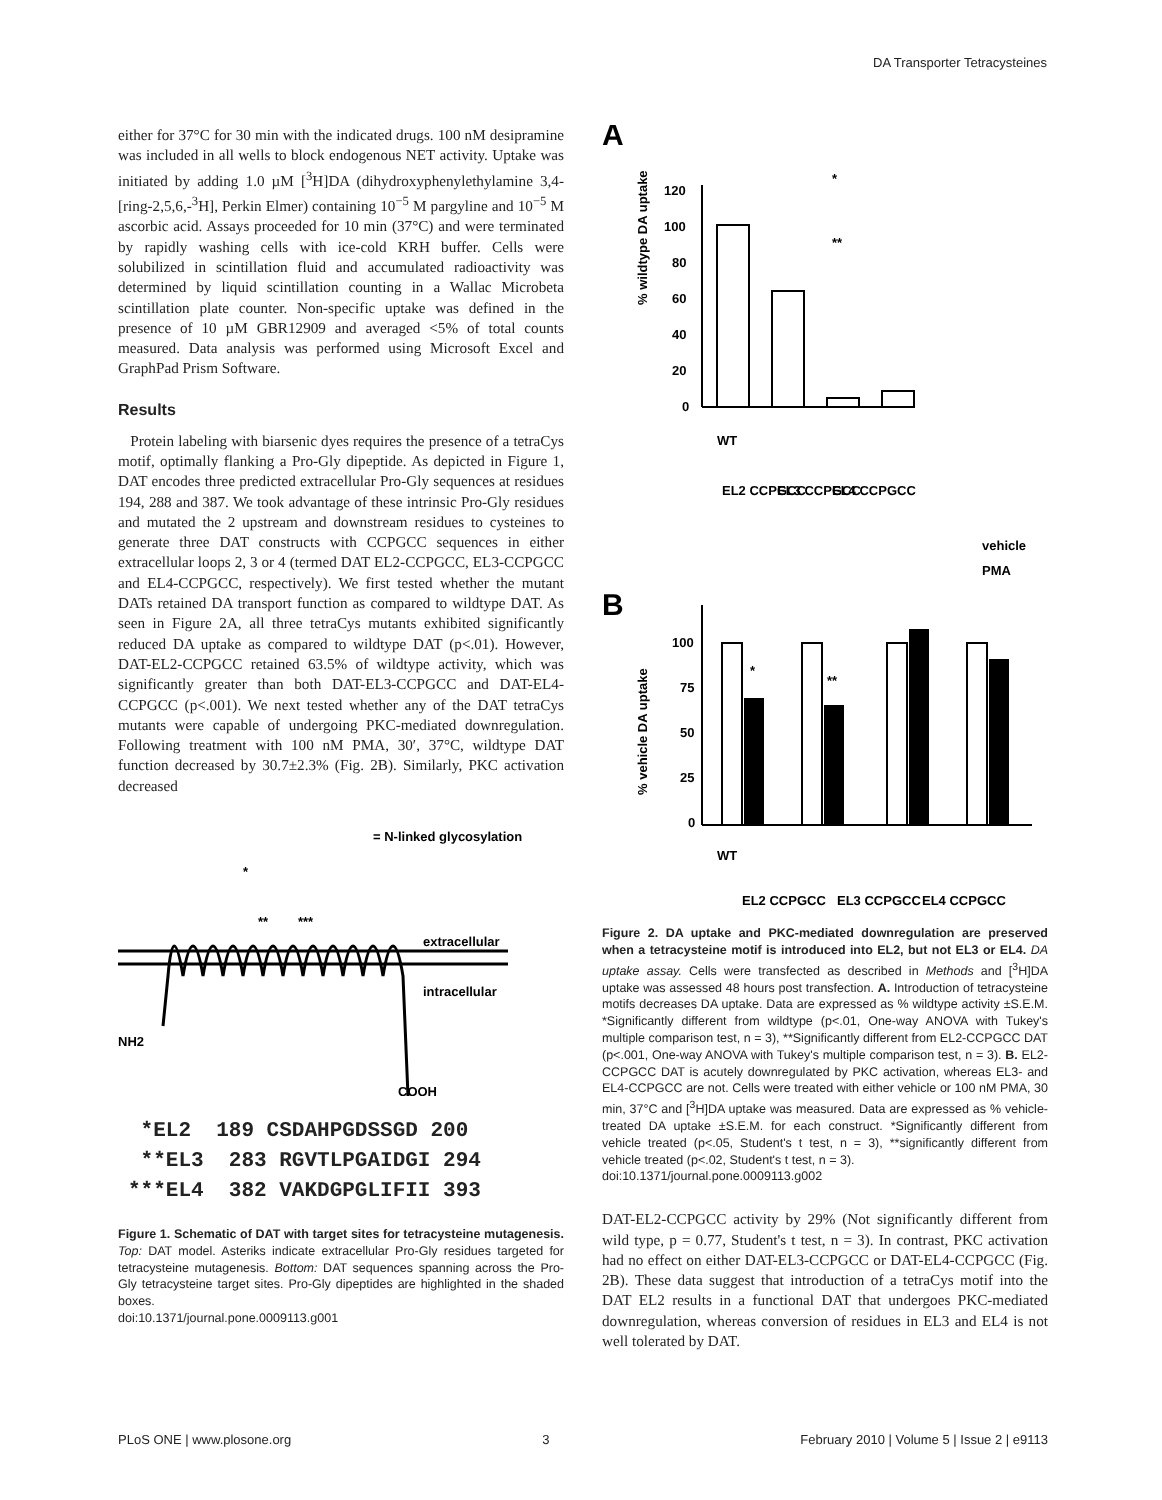DA Transporter Tetracysteines
either for 37°C for 30 min with the indicated drugs. 100 nM desipramine was included in all wells to block endogenous NET activity. Uptake was initiated by adding 1.0 µM [<sup>3</sup>H]DA (dihydroxyphenylethylamine 3,4-[ring-2,5,6,-<sup>3</sup>H], Perkin Elmer) containing 10<sup>−5</sup> M pargyline and 10<sup>−5</sup> M ascorbic acid. Assays proceeded for 10 min (37°C) and were terminated by rapidly washing cells with ice-cold KRH buffer. Cells were solubilized in scintillation fluid and accumulated radioactivity was determined by liquid scintillation counting in a Wallac Microbeta scintillation plate counter. Non-specific uptake was defined in the presence of 10 µM GBR12909 and averaged <5% of total counts measured. Data analysis was performed using Microsoft Excel and GraphPad Prism Software.
Results
Protein labeling with biarsenic dyes requires the presence of a tetraCys motif, optimally flanking a Pro-Gly dipeptide. As depicted in Figure 1, DAT encodes three predicted extracellular Pro-Gly sequences at residues 194, 288 and 387. We took advantage of these intrinsic Pro-Gly residues and mutated the 2 upstream and downstream residues to cysteines to generate three DAT constructs with CCPGCC sequences in either extracellular loops 2, 3 or 4 (termed DAT EL2-CCPGCC, EL3-CCPGCC and EL4-CCPGCC, respectively). We first tested whether the mutant DATs retained DA transport function as compared to wildtype DAT. As seen in Figure 2A, all three tetraCys mutants exhibited significantly reduced DA uptake as compared to wildtype DAT (p<.01). However, DAT-EL2-CCPGCC retained 63.5% of wildtype activity, which was significantly greater than both DAT-EL3-CCPGCC and DAT-EL4-CCPGCC (p<.001). We next tested whether any of the DAT tetraCys mutants were capable of undergoing PKC-mediated downregulation. Following treatment with 100 nM PMA, 30′, 37°C, wildtype DAT function decreased by 30.7±2.3% (Fig. 2B). Similarly, PKC activation decreased
= N-linked glycosylation
extracellular
intracellular
NH2
COOH
**
***
*
*EL2 189 CSDAHPGDSSGD 200 **EL3 283 RGVTLPGAIDGI 294 ***EL4 382 VAKDGPGLIFII 393
Figure 1. Schematic of DAT with target sites for tetracysteine mutagenesis. Top: DAT model. Asteriks indicate extracellular Pro-Gly residues targeted for tetracysteine mutagenesis. Bottom: DAT sequences spanning across the Pro-Gly tetracysteine target sites. Pro-Gly dipeptides are highlighted in the shaded boxes.
doi:10.1371/journal.pone.0009113.g001
A
% wildtype DA uptake
120
100
80
60
40
20
0
WT
EL2 CCPGCC
EL3 CCPGCC
EL4 CCPGCC
*
**
vehicle
PMA
B
% vehicle DA uptake
100
75
50
25
0
*
**
WT
EL2 CCPGCC
EL3 CCPGCC
EL4 CCPGCC
Figure 2. DA uptake and PKC-mediated downregulation are preserved when a tetracysteine motif is introduced into EL2, but not EL3 or EL4. DA uptake assay. Cells were transfected as described in Methods and [<sup>3</sup>H]DA uptake was assessed 48 hours post transfection. A. Introduction of tetracysteine motifs decreases DA uptake. Data are expressed as % wildtype activity ±S.E.M. *Significantly different from wildtype (p<.01, One-way ANOVA with Tukey's multiple comparison test, n = 3), **Significantly different from EL2-CCPGCC DAT (p<.001, One-way ANOVA with Tukey's multiple comparison test, n = 3). B. EL2-CCPGCC DAT is acutely downregulated by PKC activation, whereas EL3- and EL4-CCPGCC are not. Cells were treated with either vehicle or 100 nM PMA, 30 min, 37°C and [<sup>3</sup>H]DA uptake was measured. Data are expressed as % vehicle-treated DA uptake ±S.E.M. for each construct. *Significantly different from vehicle treated (p<.05, Student's t test, n = 3), **significantly different from vehicle treated (p<.02, Student's t test, n = 3).
doi:10.1371/journal.pone.0009113.g002
DAT-EL2-CCPGCC activity by 29% (Not significantly different from wild type, p = 0.77, Student's t test, n = 3). In contrast, PKC activation had no effect on either DAT-EL3-CCPGCC or DAT-EL4-CCPGCC (Fig. 2B). These data suggest that introduction of a tetraCys motif into the DAT EL2 results in a functional DAT that undergoes PKC-mediated downregulation, whereas conversion of residues in EL3 and EL4 is not well tolerated by DAT.
PLoS ONE | www.plosone.org 3 February 2010 | Volume 5 | Issue 2 | e9113